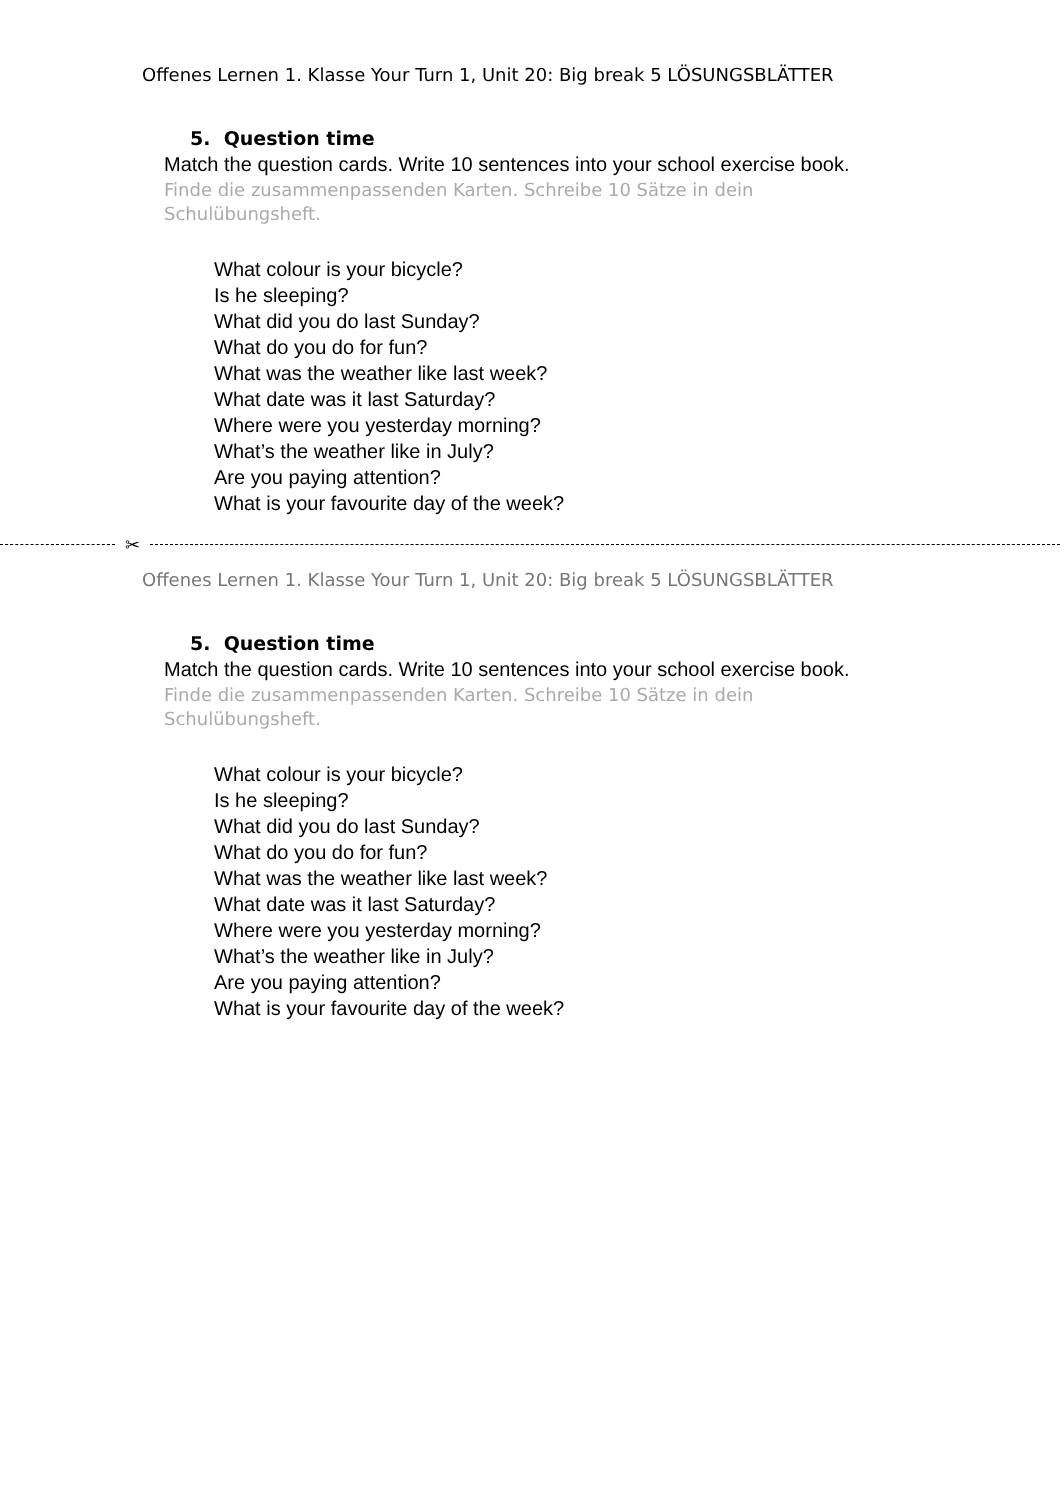Offenes Lernen 1. Klasse Your Turn 1, Unit 20: Big break 5 LÖSUNGSBLÄTTER
5. Question time
Match the question cards. Write 10 sentences into your school exercise book.
Finde die zusammenpassenden Karten. Schreibe 10 Sätze in dein Schulübungsheft.
What colour is your bicycle?
Is he sleeping?
What did you do last Sunday?
What do you do for fun?
What was the weather like last week?
What date was it last Saturday?
Where were you yesterday morning?
What’s the weather like in July?
Are you paying attention?
What is your favourite day of the week?
✂
Offenes Lernen 1. Klasse Your Turn 1, Unit 20: Big break 5 LÖSUNGSBLÄTTER
5. Question time
Match the question cards. Write 10 sentences into your school exercise book.
Finde die zusammenpassenden Karten. Schreibe 10 Sätze in dein Schulübungsheft.
What colour is your bicycle?
Is he sleeping?
What did you do last Sunday?
What do you do for fun?
What was the weather like last week?
What date was it last Saturday?
Where were you yesterday morning?
What’s the weather like in July?
Are you paying attention?
What is your favourite day of the week?